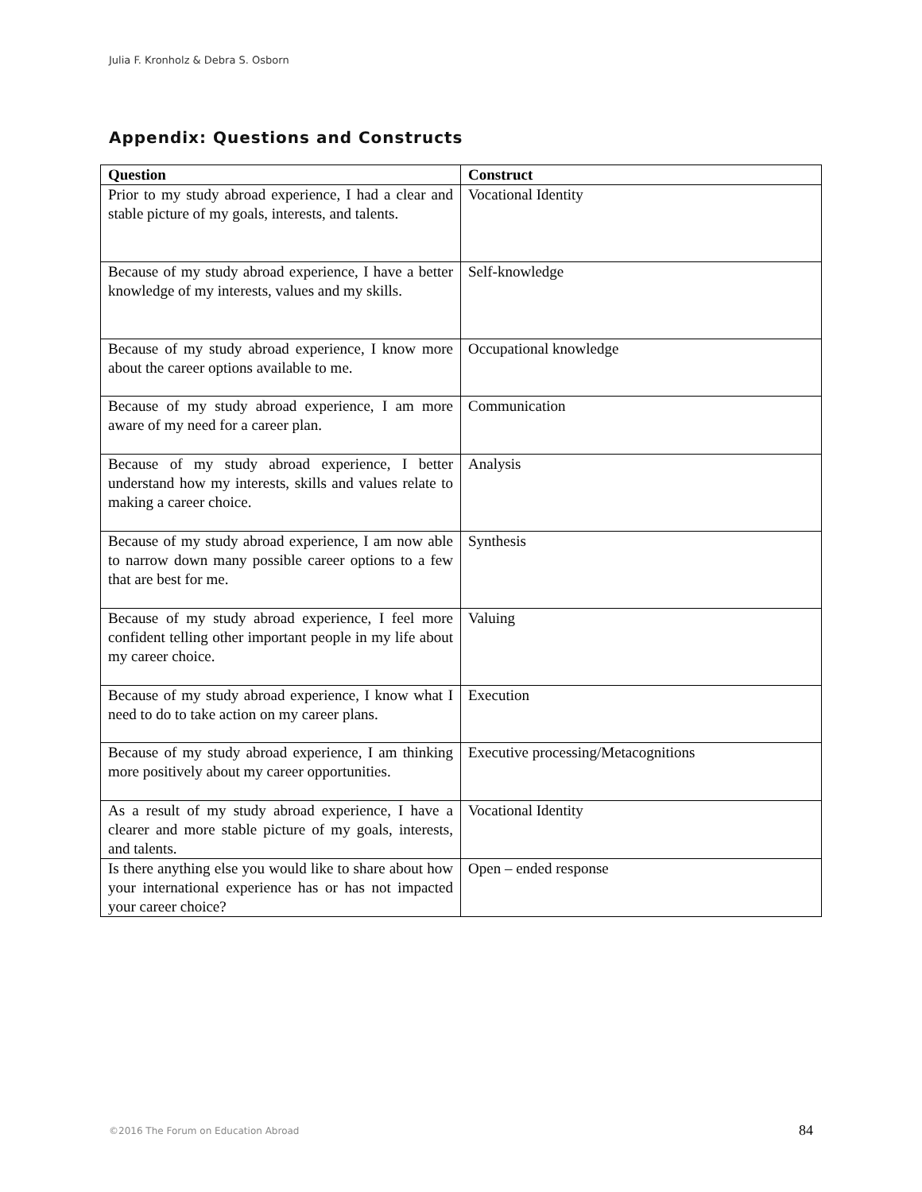Julia F. Kronholz & Debra S. Osborn
Appendix: Questions and Constructs
| Question | Construct |
| --- | --- |
| Prior to my study abroad experience, I had a clear and stable picture of my goals, interests, and talents. | Vocational Identity |
| Because of my study abroad experience, I have a better knowledge of my interests, values and my skills. | Self-knowledge |
| Because of my study abroad experience, I know more about the career options available to me. | Occupational knowledge |
| Because of my study abroad experience, I am more aware of my need for a career plan. | Communication |
| Because of my study abroad experience, I better understand how my interests, skills and values relate to making a career choice. | Analysis |
| Because of my study abroad experience, I am now able to narrow down many possible career options to a few that are best for me. | Synthesis |
| Because of my study abroad experience, I feel more confident telling other important people in my life about my career choice. | Valuing |
| Because of my study abroad experience, I know what I need to do to take action on my career plans. | Execution |
| Because of my study abroad experience, I am thinking more positively about my career opportunities. | Executive processing/Metacognitions |
| As a result of my study abroad experience, I have a clearer and more stable picture of my goals, interests, and talents. | Vocational Identity |
| Is there anything else you would like to share about how your international experience has or has not impacted your career choice? | Open – ended response |
©2016 The Forum on Education Abroad 84